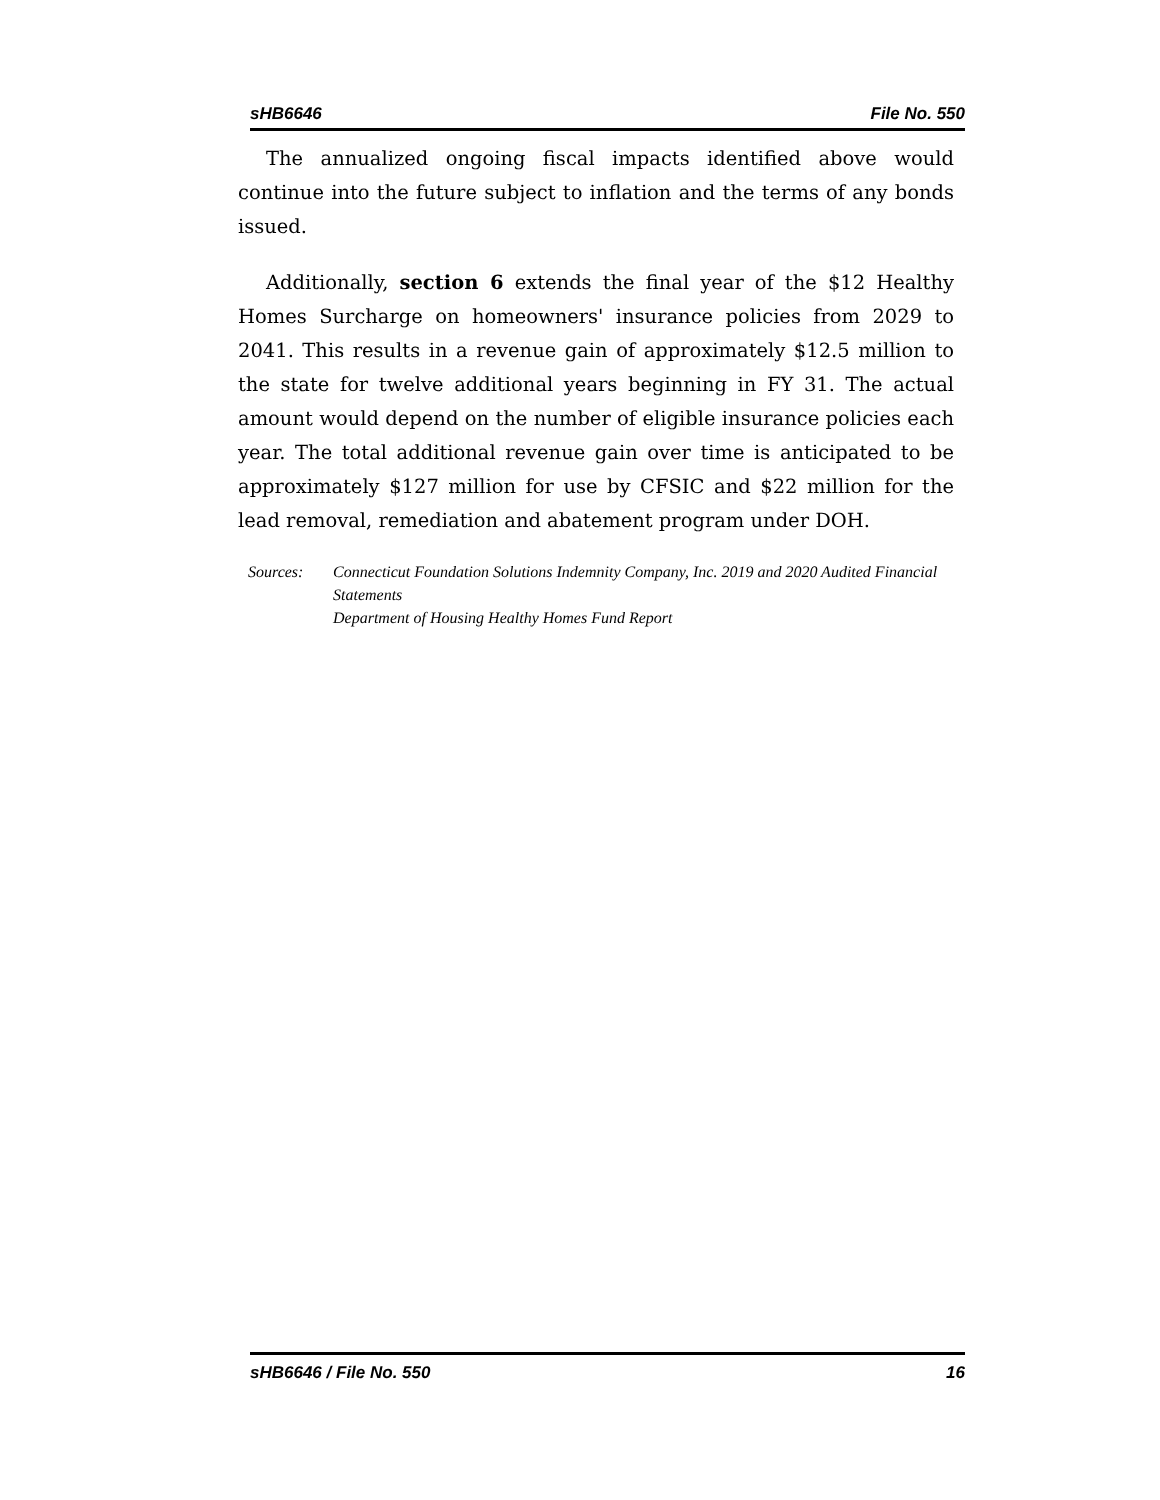sHB6646 File No. 550
The annualized ongoing fiscal impacts identified above would continue into the future subject to inflation and the terms of any bonds issued.
Additionally, section 6 extends the final year of the $12 Healthy Homes Surcharge on homeowners' insurance policies from 2029 to 2041. This results in a revenue gain of approximately $12.5 million to the state for twelve additional years beginning in FY 31. The actual amount would depend on the number of eligible insurance policies each year. The total additional revenue gain over time is anticipated to be approximately $127 million for use by CFSIC and $22 million for the lead removal, remediation and abatement program under DOH.
Sources: Connecticut Foundation Solutions Indemnity Company, Inc. 2019 and 2020 Audited Financial Statements
Department of Housing Healthy Homes Fund Report
sHB6646 / File No. 550 16